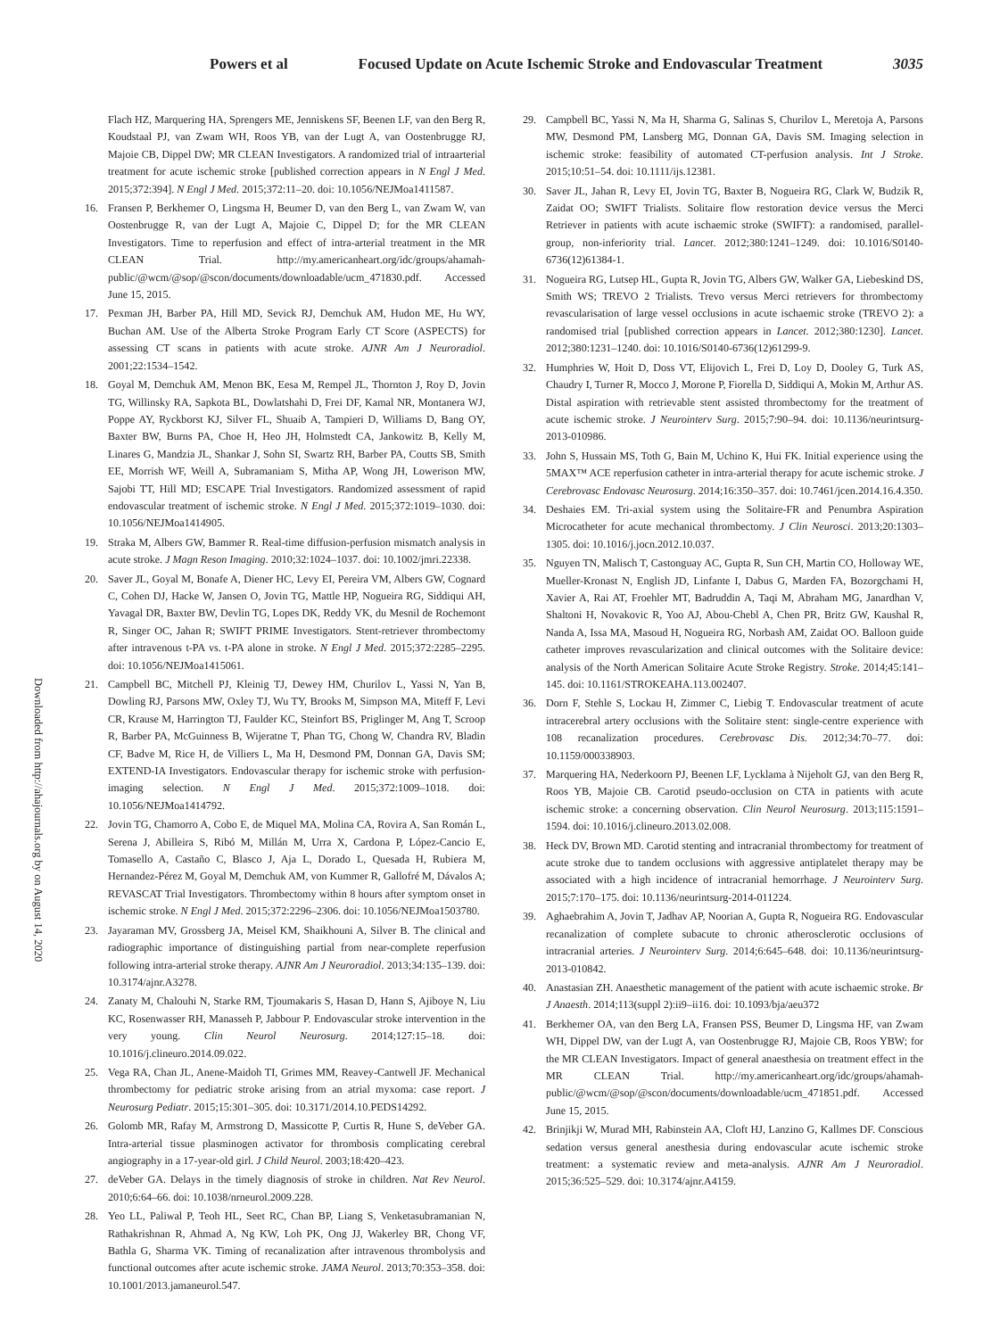Powers et al Focused Update on Acute Ischemic Stroke and Endovascular Treatment 3035
Downloaded from http://ahajournals.org by on August 14, 2020
Flach HZ, Marquering HA, Sprengers ME, Jenniskens SF, Beenen LF, van den Berg R, Koudstaal PJ, van Zwam WH, Roos YB, van der Lugt A, van Oostenbrugge RJ, Majoie CB, Dippel DW; MR CLEAN Investigators. A randomized trial of intraarterial treatment for acute ischemic stroke [published correction appears in N Engl J Med. 2015;372:394]. N Engl J Med. 2015;372:11–20. doi: 10.1056/NEJMoa1411587.
16. Fransen P, Berkhemer O, Lingsma H, Beumer D, van den Berg L, van Zwam W, van Oostenbrugge R, van der Lugt A, Majoie C, Dippel D; for the MR CLEAN Investigators. Time to reperfusion and effect of intra-arterial treatment in the MR CLEAN Trial. http://my.americanheart.org/idc/groups/ahamah-public/@wcm/@sop/@scon/documents/downloadable/ucm_471830.pdf. Accessed June 15, 2015.
17. Pexman JH, Barber PA, Hill MD, Sevick RJ, Demchuk AM, Hudon ME, Hu WY, Buchan AM. Use of the Alberta Stroke Program Early CT Score (ASPECTS) for assessing CT scans in patients with acute stroke. AJNR Am J Neuroradiol. 2001;22:1534–1542.
18. Goyal M, Demchuk AM, Menon BK, Eesa M, Rempel JL, Thornton J, Roy D, Jovin TG, Willinsky RA, Sapkota BL, Dowlatshahi D, Frei DF, Kamal NR, Montanera WJ, Poppe AY, Ryckborst KJ, Silver FL, Shuaib A, Tampieri D, Williams D, Bang OY, Baxter BW, Burns PA, Choe H, Heo JH, Holmstedt CA, Jankowitz B, Kelly M, Linares G, Mandzia JL, Shankar J, Sohn SI, Swartz RH, Barber PA, Coutts SB, Smith EE, Morrish WF, Weill A, Subramaniam S, Mitha AP, Wong JH, Lowerison MW, Sajobi TT, Hill MD; ESCAPE Trial Investigators. Randomized assessment of rapid endovascular treatment of ischemic stroke. N Engl J Med. 2015;372:1019–1030. doi: 10.1056/NEJMoa1414905.
19. Straka M, Albers GW, Bammer R. Real-time diffusion-perfusion mismatch analysis in acute stroke. J Magn Reson Imaging. 2010;32:1024–1037. doi: 10.1002/jmri.22338.
20. Saver JL, Goyal M, Bonafe A, Diener HC, Levy EI, Pereira VM, Albers GW, Cognard C, Cohen DJ, Hacke W, Jansen O, Jovin TG, Mattle HP, Nogueira RG, Siddiqui AH, Yavagal DR, Baxter BW, Devlin TG, Lopes DK, Reddy VK, du Mesnil de Rochemont R, Singer OC, Jahan R; SWIFT PRIME Investigators. Stent-retriever thrombectomy after intravenous t-PA vs. t-PA alone in stroke. N Engl J Med. 2015;372:2285–2295. doi: 10.1056/NEJMoa1415061.
21. Campbell BC, Mitchell PJ, Kleinig TJ, Dewey HM, Churilov L, Yassi N, Yan B, Dowling RJ, Parsons MW, Oxley TJ, Wu TY, Brooks M, Simpson MA, Miteff F, Levi CR, Krause M, Harrington TJ, Faulder KC, Steinfort BS, Priglinger M, Ang T, Scroop R, Barber PA, McGuinness B, Wijeratne T, Phan TG, Chong W, Chandra RV, Bladin CF, Badve M, Rice H, de Villiers L, Ma H, Desmond PM, Donnan GA, Davis SM; EXTEND-IA Investigators. Endovascular therapy for ischemic stroke with perfusion-imaging selection. N Engl J Med. 2015;372:1009–1018. doi: 10.1056/NEJMoa1414792.
22. Jovin TG, Chamorro A, Cobo E, de Miquel MA, Molina CA, Rovira A, San Román L, Serena J, Abilleira S, Ribó M, Millán M, Urra X, Cardona P, López-Cancio E, Tomasello A, Castaño C, Blasco J, Aja L, Dorado L, Quesada H, Rubiera M, Hernandez-Pérez M, Goyal M, Demchuk AM, von Kummer R, Gallofré M, Dávalos A; REVASCAT Trial Investigators. Thrombectomy within 8 hours after symptom onset in ischemic stroke. N Engl J Med. 2015;372:2296–2306. doi: 10.1056/NEJMoa1503780.
23. Jayaraman MV, Grossberg JA, Meisel KM, Shaikhouni A, Silver B. The clinical and radiographic importance of distinguishing partial from near-complete reperfusion following intra-arterial stroke therapy. AJNR Am J Neuroradiol. 2013;34:135–139. doi: 10.3174/ajnr.A3278.
24. Zanaty M, Chalouhi N, Starke RM, Tjoumakaris S, Hasan D, Hann S, Ajiboye N, Liu KC, Rosenwasser RH, Manasseh P, Jabbour P. Endovascular stroke intervention in the very young. Clin Neurol Neurosurg. 2014;127:15–18. doi: 10.1016/j.clineuro.2014.09.022.
25. Vega RA, Chan JL, Anene-Maidoh TI, Grimes MM, Reavey-Cantwell JF. Mechanical thrombectomy for pediatric stroke arising from an atrial myxoma: case report. J Neurosurg Pediatr. 2015;15:301–305. doi: 10.3171/2014.10.PEDS14292.
26. Golomb MR, Rafay M, Armstrong D, Massicotte P, Curtis R, Hune S, deVeber GA. Intra-arterial tissue plasminogen activator for thrombosis complicating cerebral angiography in a 17-year-old girl. J Child Neurol. 2003;18:420–423.
27. deVeber GA. Delays in the timely diagnosis of stroke in children. Nat Rev Neurol. 2010;6:64–66. doi: 10.1038/nrneurol.2009.228.
28. Yeo LL, Paliwal P, Teoh HL, Seet RC, Chan BP, Liang S, Venketasubramanian N, Rathakrishnan R, Ahmad A, Ng KW, Loh PK, Ong JJ, Wakerley BR, Chong VF, Bathla G, Sharma VK. Timing of recanalization after intravenous thrombolysis and functional outcomes after acute ischemic stroke. JAMA Neurol. 2013;70:353–358. doi: 10.1001/2013.jamaneurol.547.
29. Campbell BC, Yassi N, Ma H, Sharma G, Salinas S, Churilov L, Meretoja A, Parsons MW, Desmond PM, Lansberg MG, Donnan GA, Davis SM. Imaging selection in ischemic stroke: feasibility of automated CT-perfusion analysis. Int J Stroke. 2015;10:51–54. doi: 10.1111/ijs.12381.
30. Saver JL, Jahan R, Levy EI, Jovin TG, Baxter B, Nogueira RG, Clark W, Budzik R, Zaidat OO; SWIFT Trialists. Solitaire flow restoration device versus the Merci Retriever in patients with acute ischaemic stroke (SWIFT): a randomised, parallel-group, non-inferiority trial. Lancet. 2012;380:1241–1249. doi: 10.1016/S0140-6736(12)61384-1.
31. Nogueira RG, Lutsep HL, Gupta R, Jovin TG, Albers GW, Walker GA, Liebeskind DS, Smith WS; TREVO 2 Trialists. Trevo versus Merci retrievers for thrombectomy revascularisation of large vessel occlusions in acute ischaemic stroke (TREVO 2): a randomised trial [published correction appears in Lancet. 2012;380:1230]. Lancet. 2012;380:1231–1240. doi: 10.1016/S0140-6736(12)61299-9.
32. Humphries W, Hoit D, Doss VT, Elijovich L, Frei D, Loy D, Dooley G, Turk AS, Chaudry I, Turner R, Mocco J, Morone P, Fiorella D, Siddiqui A, Mokin M, Arthur AS. Distal aspiration with retrievable stent assisted thrombectomy for the treatment of acute ischemic stroke. J Neurointerv Surg. 2015;7:90–94. doi: 10.1136/neurintsurg-2013-010986.
33. John S, Hussain MS, Toth G, Bain M, Uchino K, Hui FK. Initial experience using the 5MAX™ ACE reperfusion catheter in intra-arterial therapy for acute ischemic stroke. J Cerebrovasc Endovasc Neurosurg. 2014;16:350–357. doi: 10.7461/jcen.2014.16.4.350.
34. Deshaies EM. Tri-axial system using the Solitaire-FR and Penumbra Aspiration Microcatheter for acute mechanical thrombectomy. J Clin Neurosci. 2013;20:1303–1305. doi: 10.1016/j.jocn.2012.10.037.
35. Nguyen TN, Malisch T, Castonguay AC, Gupta R, Sun CH, Martin CO, Holloway WE, Mueller-Kronast N, English JD, Linfante I, Dabus G, Marden FA, Bozorgchami H, Xavier A, Rai AT, Froehler MT, Badruddin A, Taqi M, Abraham MG, Janardhan V, Shaltoni H, Novakovic R, Yoo AJ, Abou-Chebl A, Chen PR, Britz GW, Kaushal R, Nanda A, Issa MA, Masoud H, Nogueira RG, Norbash AM, Zaidat OO. Balloon guide catheter improves revascularization and clinical outcomes with the Solitaire device: analysis of the North American Solitaire Acute Stroke Registry. Stroke. 2014;45:141–145. doi: 10.1161/STROKEAHA.113.002407.
36. Dorn F, Stehle S, Lockau H, Zimmer C, Liebig T. Endovascular treatment of acute intracerebral artery occlusions with the Solitaire stent: single-centre experience with 108 recanalization procedures. Cerebrovasc Dis. 2012;34:70–77. doi: 10.1159/000338903.
37. Marquering HA, Nederkoorn PJ, Beenen LF, Lycklama à Nijeholt GJ, van den Berg R, Roos YB, Majoie CB. Carotid pseudo-occlusion on CTA in patients with acute ischemic stroke: a concerning observation. Clin Neurol Neurosurg. 2013;115:1591–1594. doi: 10.1016/j.clineuro.2013.02.008.
38. Heck DV, Brown MD. Carotid stenting and intracranial thrombectomy for treatment of acute stroke due to tandem occlusions with aggressive antiplatelet therapy may be associated with a high incidence of intracranial hemorrhage. J Neurointerv Surg. 2015;7:170–175. doi: 10.1136/neurintsurg-2014-011224.
39. Aghaebrahim A, Jovin T, Jadhav AP, Noorian A, Gupta R, Nogueira RG. Endovascular recanalization of complete subacute to chronic atherosclerotic occlusions of intracranial arteries. J Neurointerv Surg. 2014;6:645–648. doi: 10.1136/neurintsurg-2013-010842.
40. Anastasian ZH. Anaesthetic management of the patient with acute ischaemic stroke. Br J Anaesth. 2014;113(suppl 2):ii9–ii16. doi: 10.1093/bja/aeu372
41. Berkhemer OA, van den Berg LA, Fransen PSS, Beumer D, Lingsma HF, van Zwam WH, Dippel DW, van der Lugt A, van Oostenbrugge RJ, Majoie CB, Roos YBW; for the MR CLEAN Investigators. Impact of general anaesthesia on treatment effect in the MR CLEAN Trial. http://my.americanheart.org/idc/groups/ahamah-public/@wcm/@sop/@scon/documents/downloadable/ucm_471851.pdf. Accessed June 15, 2015.
42. Brinjikji W, Murad MH, Rabinstein AA, Cloft HJ, Lanzino G, Kallmes DF. Conscious sedation versus general anesthesia during endovascular acute ischemic stroke treatment: a systematic review and meta-analysis. AJNR Am J Neuroradiol. 2015;36:525–529. doi: 10.3174/ajnr.A4159.